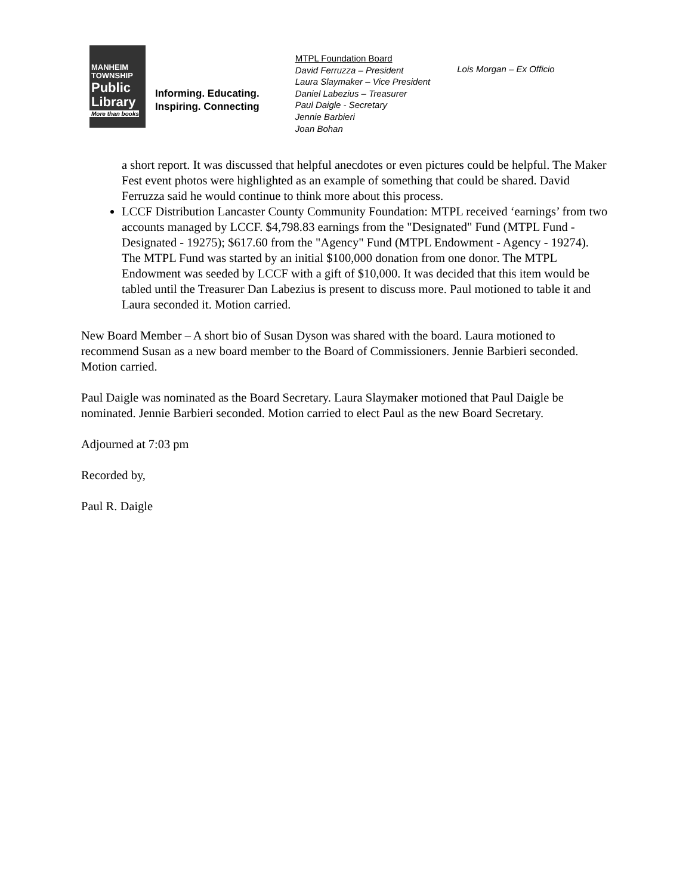MANHEIM
TOWNSHIP
Public
Library
More than books
Informing. Educating.
Inspiring. Connecting
MTPL Foundation Board
David Ferruzza – President
Laura Slaymaker – Vice President
Daniel Labezius – Treasurer
Paul Daigle - Secretary
Jennie Barbieri
Joan Bohan
Lois Morgan – Ex Officio
a short report. It was discussed that helpful anecdotes or even pictures could be helpful. The Maker Fest event photos were highlighted as an example of something that could be shared. David Ferruzza said he would continue to think more about this process.
LCCF Distribution Lancaster County Community Foundation: MTPL received ‘earnings’ from two accounts managed by LCCF. $4,798.83 earnings from the "Designated" Fund (MTPL Fund - Designated - 19275); $617.60 from the "Agency" Fund (MTPL Endowment - Agency - 19274). The MTPL Fund was started by an initial $100,000 donation from one donor. The MTPL Endowment was seeded by LCCF with a gift of $10,000. It was decided that this item would be tabled until the Treasurer Dan Labezius is present to discuss more. Paul motioned to table it and Laura seconded it. Motion carried.
New Board Member – A short bio of Susan Dyson was shared with the board. Laura motioned to recommend Susan as a new board member to the Board of Commissioners. Jennie Barbieri seconded. Motion carried.
Paul Daigle was nominated as the Board Secretary. Laura Slaymaker motioned that Paul Daigle be nominated. Jennie Barbieri seconded. Motion carried to elect Paul as the new Board Secretary.
Adjourned at 7:03 pm
Recorded by,
Paul R. Daigle